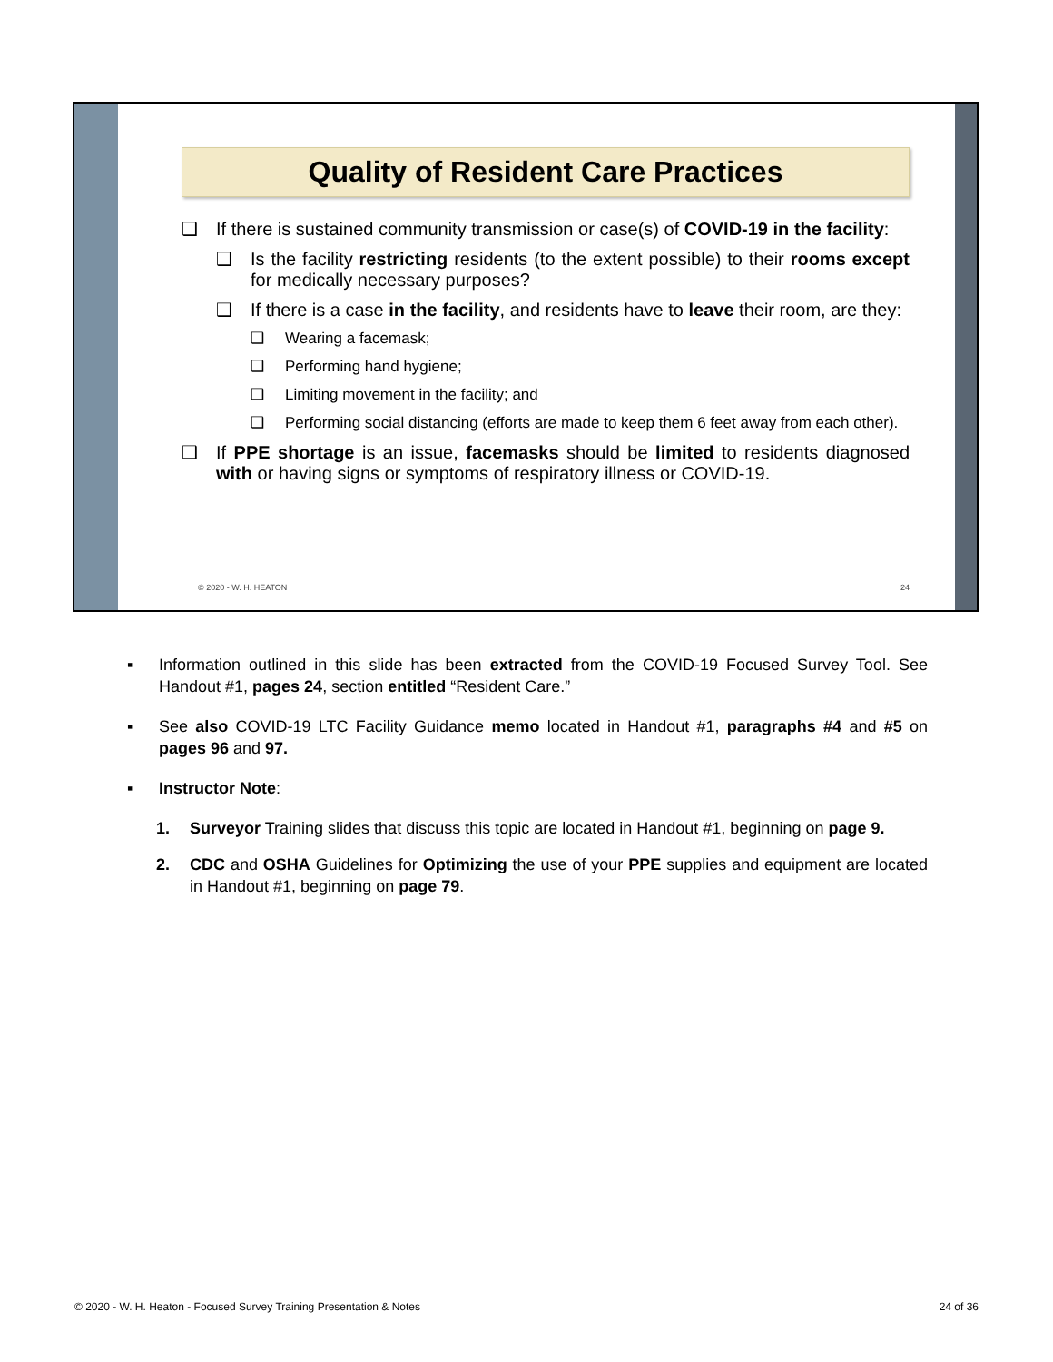Quality of Resident Care Practices
❑ If there is sustained community transmission or case(s) of COVID-19 in the facility:
❑ Is the facility restricting residents (to the extent possible) to their rooms except for medically necessary purposes?
❑ If there is a case in the facility, and residents have to leave their room, are they:
❑ Wearing a facemask;
❑ Performing hand hygiene;
❑ Limiting movement in the facility; and
❑ Performing social distancing (efforts are made to keep them 6 feet away from each other).
❑ If PPE shortage is an issue, facemasks should be limited to residents diagnosed with or having signs or symptoms of respiratory illness or COVID-19.
© 2020 - W. H. HEATON 24
▪ Information outlined in this slide has been extracted from the COVID-19 Focused Survey Tool. See Handout #1, pages 24, section entitled “Resident Care.”
▪ See also COVID-19 LTC Facility Guidance memo located in Handout #1, paragraphs #4 and #5 on pages 96 and 97.
▪ Instructor Note:
1. Surveyor Training slides that discuss this topic are located in Handout #1, beginning on page 9.
2. CDC and OSHA Guidelines for Optimizing the use of your PPE supplies and equipment are located in Handout #1, beginning on page 79.
© 2020 - W. H. Heaton - Focused Survey Training Presentation & Notes 24 of 36